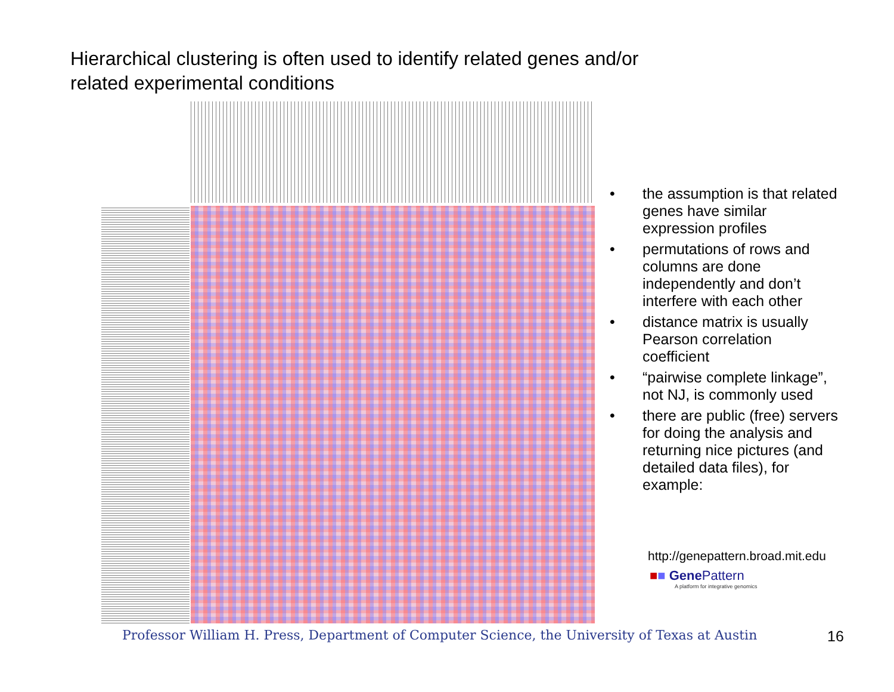Hierarchical clustering is often used to identify related genes and/or related experimental conditions
• the assumption is that related genes have similar expression profiles
• permutations of rows and columns are done independently and don’t interfere with each other
• distance matrix is usually Pearson correlation coefficient
• “pairwise complete linkage”, not NJ, is commonly used
• there are public (free) servers for doing the analysis and returning nice pictures (and detailed data files), for example:
http://genepattern.broad.mit.edu
■■ Gene Pattern
A platform for integrative genomics
Professor William H. Press, Department of Computer Science, the University of Texas at Austin
16